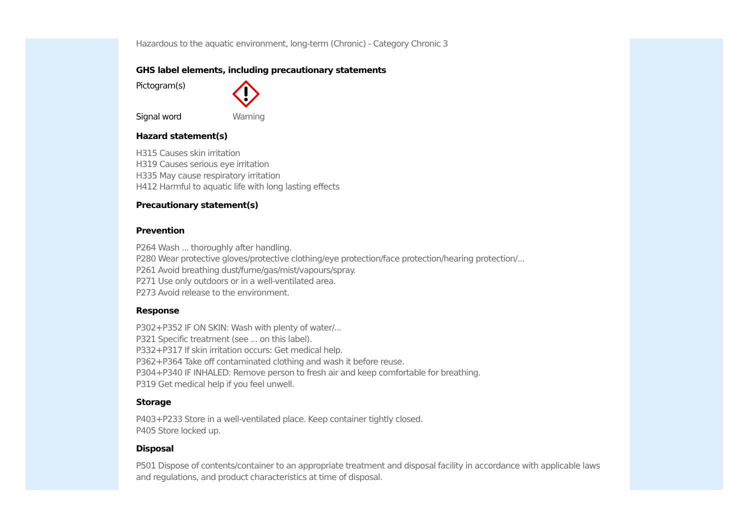Hazardous to the aquatic environment, long-term (Chronic) - Category Chronic 3
GHS label elements, including precautionary statements
Pictogram(s)
Signal word Warning
Hazard statement(s)
H315 Causes skin irritation
H319 Causes serious eye irritation
H335 May cause respiratory irritation
H412 Harmful to aquatic life with long lasting effects
Precautionary statement(s)
Prevention
P264 Wash ... thoroughly after handling.
P280 Wear protective gloves/protective clothing/eye protection/face protection/hearing protection/...
P261 Avoid breathing dust/fume/gas/mist/vapours/spray.
P271 Use only outdoors or in a well-ventilated area.
P273 Avoid release to the environment.
Response
P302+P352 IF ON SKIN: Wash with plenty of water/...
P321 Specific treatment (see ... on this label).
P332+P317 If skin irritation occurs: Get medical help.
P362+P364 Take off contaminated clothing and wash it before reuse.
P304+P340 IF INHALED: Remove person to fresh air and keep comfortable for breathing.
P319 Get medical help if you feel unwell.
Storage
P403+P233 Store in a well-ventilated place. Keep container tightly closed.
P405 Store locked up.
Disposal
P501 Dispose of contents/container to an appropriate treatment and disposal facility in accordance with applicable laws and regulations, and product characteristics at time of disposal.